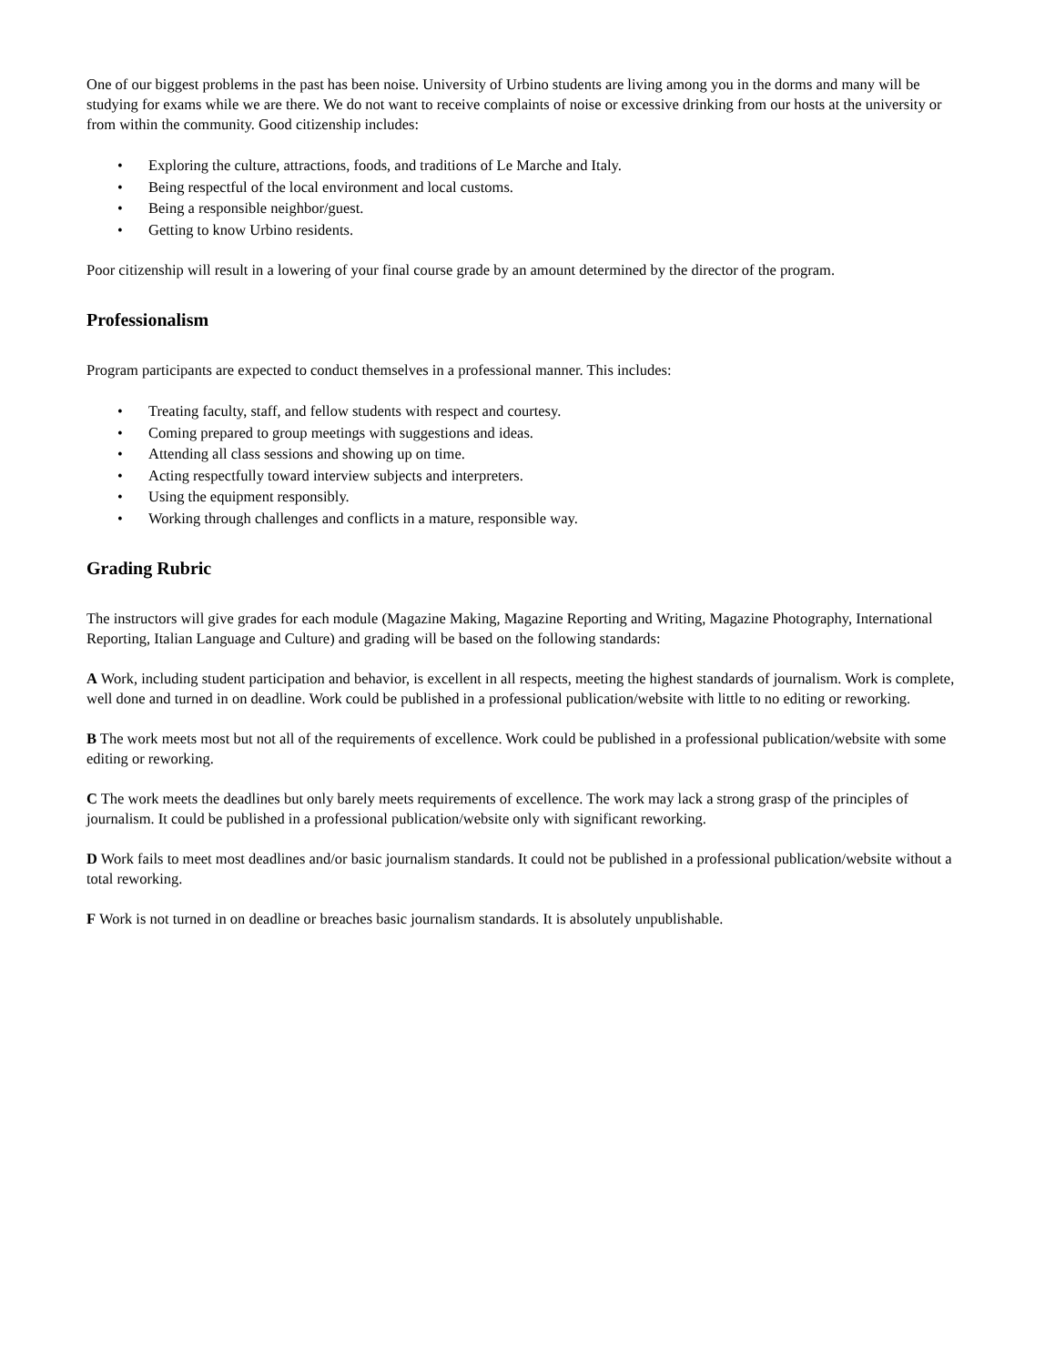One of our biggest problems in the past has been noise. University of Urbino students are living among you in the dorms and many will be studying for exams while we are there. We do not want to receive complaints of noise or excessive drinking from our hosts at the university or from within the community. Good citizenship includes:
• Exploring the culture, attractions, foods, and traditions of Le Marche and Italy.
• Being respectful of the local environment and local customs.
• Being a responsible neighbor/guest.
• Getting to know Urbino residents.
Poor citizenship will result in a lowering of your final course grade by an amount determined by the director of the program.
Professionalism
Program participants are expected to conduct themselves in a professional manner. This includes:
• Treating faculty, staff, and fellow students with respect and courtesy.
• Coming prepared to group meetings with suggestions and ideas.
• Attending all class sessions and showing up on time.
• Acting respectfully toward interview subjects and interpreters.
• Using the equipment responsibly.
• Working through challenges and conflicts in a mature, responsible way.
Grading Rubric
The instructors will give grades for each module (Magazine Making, Magazine Reporting and Writing, Magazine Photography, International Reporting, Italian Language and Culture) and grading will be based on the following standards:
A Work, including student participation and behavior, is excellent in all respects, meeting the highest standards of journalism. Work is complete, well done and turned in on deadline. Work could be published in a professional publication/website with little to no editing or reworking.
B The work meets most but not all of the requirements of excellence. Work could be published in a professional publication/website with some editing or reworking.
C The work meets the deadlines but only barely meets requirements of excellence. The work may lack a strong grasp of the principles of journalism. It could be published in a professional publication/website only with significant reworking.
D Work fails to meet most deadlines and/or basic journalism standards. It could not be published in a professional publication/website without a total reworking.
F Work is not turned in on deadline or breaches basic journalism standards. It is absolutely unpublishable.